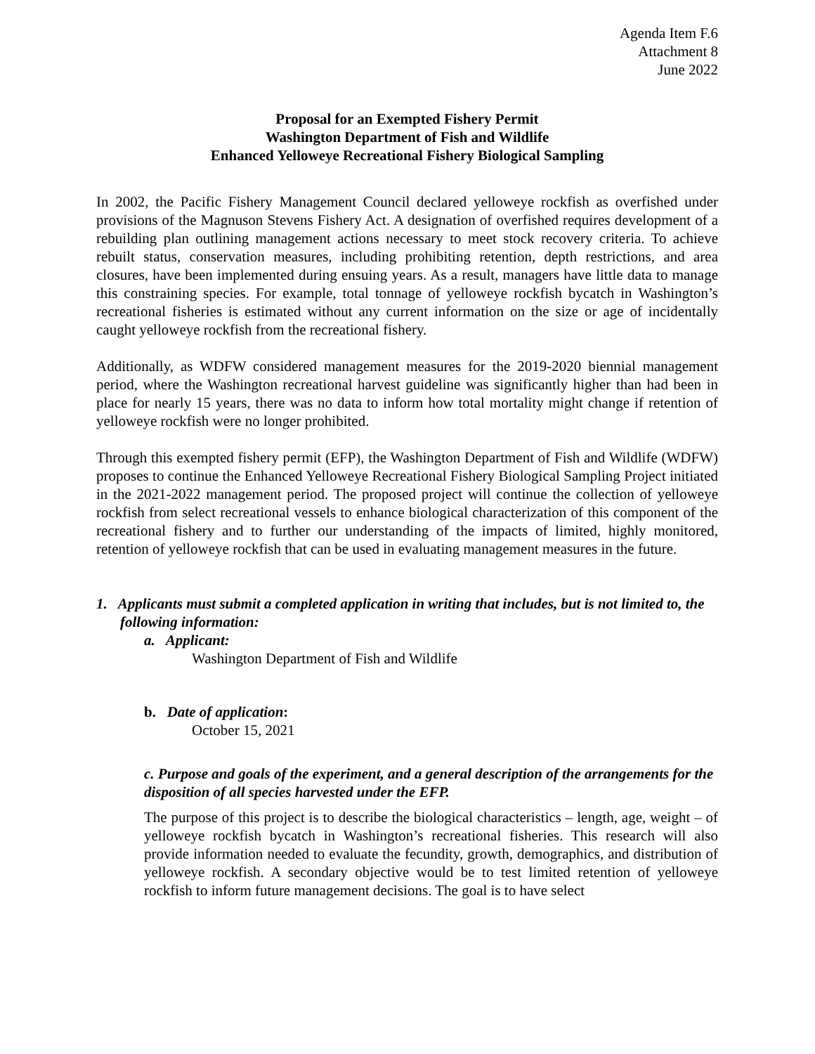Agenda Item F.6
Attachment 8
June 2022
Proposal for an Exempted Fishery Permit
Washington Department of Fish and Wildlife
Enhanced Yelloweye Recreational Fishery Biological Sampling
In 2002, the Pacific Fishery Management Council declared yelloweye rockfish as overfished under provisions of the Magnuson Stevens Fishery Act. A designation of overfished requires development of a rebuilding plan outlining management actions necessary to meet stock recovery criteria. To achieve rebuilt status, conservation measures, including prohibiting retention, depth restrictions, and area closures, have been implemented during ensuing years. As a result, managers have little data to manage this constraining species. For example, total tonnage of yelloweye rockfish bycatch in Washington’s recreational fisheries is estimated without any current information on the size or age of incidentally caught yelloweye rockfish from the recreational fishery.
Additionally, as WDFW considered management measures for the 2019-2020 biennial management period, where the Washington recreational harvest guideline was significantly higher than had been in place for nearly 15 years, there was no data to inform how total mortality might change if retention of yelloweye rockfish were no longer prohibited.
Through this exempted fishery permit (EFP), the Washington Department of Fish and Wildlife (WDFW) proposes to continue the Enhanced Yelloweye Recreational Fishery Biological Sampling Project initiated in the 2021-2022 management period. The proposed project will continue the collection of yelloweye rockfish from select recreational vessels to enhance biological characterization of this component of the recreational fishery and to further our understanding of the impacts of limited, highly monitored, retention of yelloweye rockfish that can be used in evaluating management measures in the future.
1. Applicants must submit a completed application in writing that includes, but is not limited to, the following information:
a. Applicant:
Washington Department of Fish and Wildlife
b. Date of application:
October 15, 2021
c. Purpose and goals of the experiment, and a general description of the arrangements for the disposition of all species harvested under the EFP.
The purpose of this project is to describe the biological characteristics – length, age, weight – of yelloweye rockfish bycatch in Washington’s recreational fisheries. This research will also provide information needed to evaluate the fecundity, growth, demographics, and distribution of yelloweye rockfish. A secondary objective would be to test limited retention of yelloweye rockfish to inform future management decisions. The goal is to have select